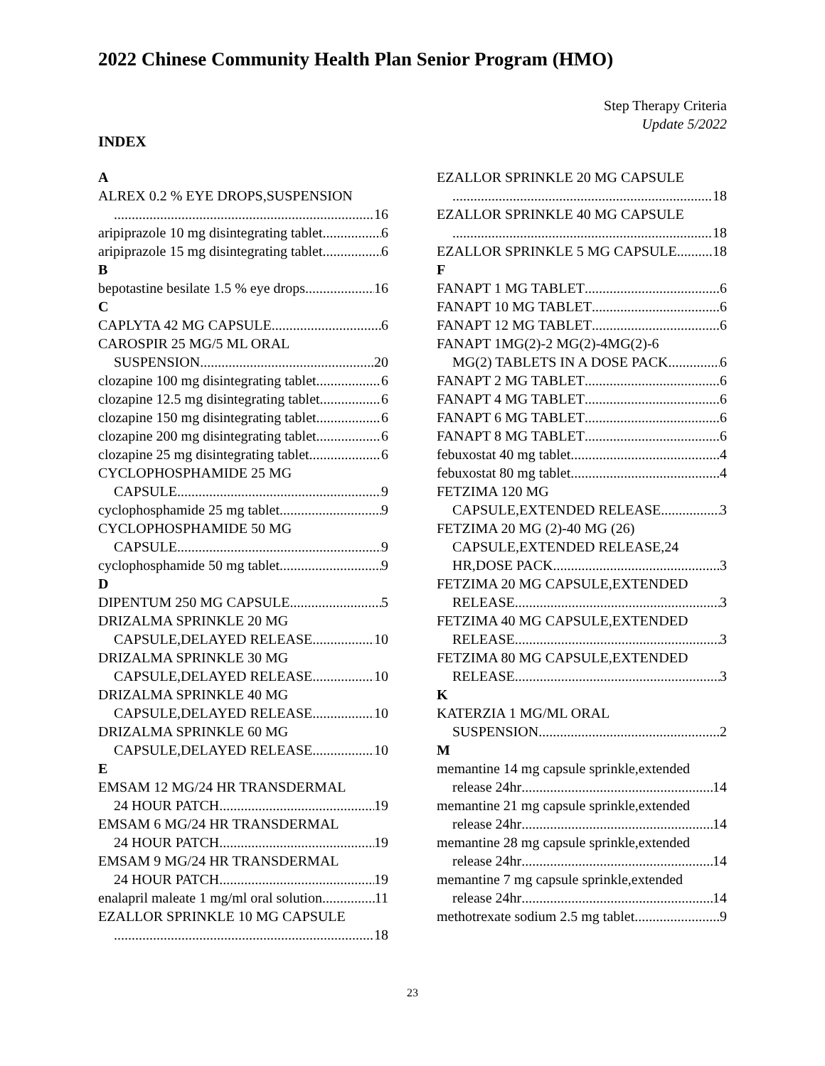2022 Chinese Community Health Plan Senior Program (HMO)
Step Therapy Criteria
Update 5/2022
INDEX
A
ALREX 0.2 % EYE DROPS,SUSPENSION
16
aripiprazole 10 mg disintegrating tablet 6
aripiprazole 15 mg disintegrating tablet 6
B
bepotastine besilate 1.5 % eye drops 16
C
CAPLYTA 42 MG CAPSULE 6
CAROSPIR 25 MG/5 ML ORAL
SUSPENSION 20
clozapine 100 mg disintegrating tablet 6
clozapine 12.5 mg disintegrating tablet 6
clozapine 150 mg disintegrating tablet 6
clozapine 200 mg disintegrating tablet 6
clozapine 25 mg disintegrating tablet 6
CYCLOPHOSPHAMIDE 25 MG
CAPSULE 9
cyclophosphamide 25 mg tablet 9
CYCLOPHOSPHAMIDE 50 MG
CAPSULE 9
cyclophosphamide 50 mg tablet 9
D
DIPENTUM 250 MG CAPSULE 5
DRIZALMA SPRINKLE 20 MG
CAPSULE,DELAYED RELEASE 10
DRIZALMA SPRINKLE 30 MG
CAPSULE,DELAYED RELEASE 10
DRIZALMA SPRINKLE 40 MG
CAPSULE,DELAYED RELEASE 10
DRIZALMA SPRINKLE 60 MG
CAPSULE,DELAYED RELEASE 10
E
EMSAM 12 MG/24 HR TRANSDERMAL
24 HOUR PATCH 19
EMSAM 6 MG/24 HR TRANSDERMAL
24 HOUR PATCH 19
EMSAM 9 MG/24 HR TRANSDERMAL
24 HOUR PATCH 19
enalapril maleate 1 mg/ml oral solution 11
EZALLOR SPRINKLE 10 MG CAPSULE
18
EZALLOR SPRINKLE 20 MG CAPSULE
18
EZALLOR SPRINKLE 40 MG CAPSULE
18
EZALLOR SPRINKLE 5 MG CAPSULE 18
F
FANAPT 1 MG TABLET 6
FANAPT 10 MG TABLET 6
FANAPT 12 MG TABLET 6
FANAPT 1MG(2)-2 MG(2)-4MG(2)-6
MG(2) TABLETS IN A DOSE PACK 6
FANAPT 2 MG TABLET 6
FANAPT 4 MG TABLET 6
FANAPT 6 MG TABLET 6
FANAPT 8 MG TABLET 6
febuxostat 40 mg tablet 4
febuxostat 80 mg tablet 4
FETZIMA 120 MG
CAPSULE,EXTENDED RELEASE 3
FETZIMA 20 MG (2)-40 MG (26)
CAPSULE,EXTENDED RELEASE,24
HR,DOSE PACK 3
FETZIMA 20 MG CAPSULE,EXTENDED
RELEASE 3
FETZIMA 40 MG CAPSULE,EXTENDED
RELEASE 3
FETZIMA 80 MG CAPSULE,EXTENDED
RELEASE 3
K
KATERZIA 1 MG/ML ORAL
SUSPENSION 2
M
memantine 14 mg capsule sprinkle,extended
release 24hr 14
memantine 21 mg capsule sprinkle,extended
release 24hr 14
memantine 28 mg capsule sprinkle,extended
release 24hr 14
memantine 7 mg capsule sprinkle,extended
release 24hr 14
methotrexate sodium 2.5 mg tablet 9
23